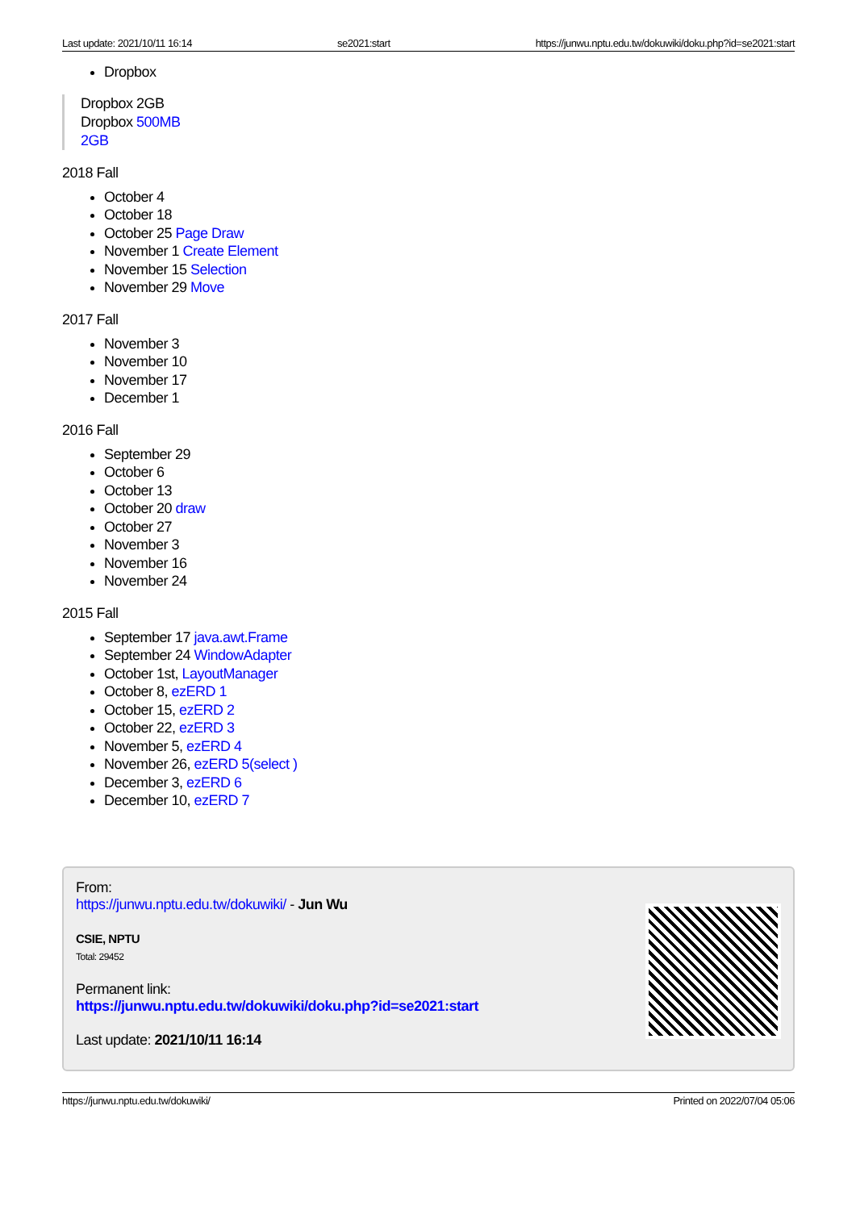Last update: 2021/10/11 16:14 se2021:start https://junwu.nptu.edu.tw/dokuwiki/doku.php?id=se2021:start
Dropbox
Dropbox 2GB
Dropbox 500MB
2GB
2018 Fall
October 4
October 18
October 25 Page Draw
November 1 Create Element
November 15 Selection
November 29 Move
2017 Fall
November 3
November 10
November 17
December 1
2016 Fall
September 29
October 6
October 13
October 20 draw
October 27
November 3
November 16
November 24
2015 Fall
September 17 java.awt.Frame
September 24 WindowAdapter
October 1st, LayoutManager
October 8, ezERD 1
October 15, ezERD 2
October 22, ezERD 3
November 5, ezERD 4
November 26, ezERD 5(select )
December 3, ezERD 6
December 10, ezERD 7
From:
https://junwu.nptu.edu.tw/dokuwiki/ - Jun Wu
CSIE, NPTU
Total: 29452
Permanent link:
https://junwu.nptu.edu.tw/dokuwiki/doku.php?id=se2021:start
Last update: 2021/10/11 16:14
https://junwu.nptu.edu.tw/dokuwiki/ Printed on 2022/07/04 05:06